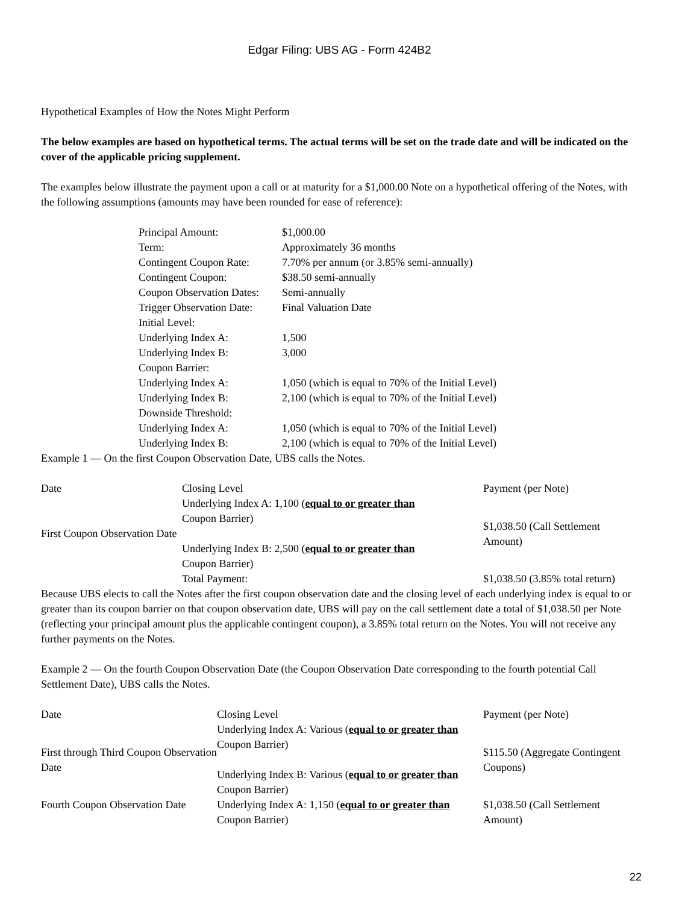Edgar Filing: UBS AG - Form 424B2
Hypothetical Examples of How the Notes Might Perform
The below examples are based on hypothetical terms. The actual terms will be set on the trade date and will be indicated on the cover of the applicable pricing supplement.
The examples below illustrate the payment upon a call or at maturity for a $1,000.00 Note on a hypothetical offering of the Notes, with the following assumptions (amounts may have been rounded for ease of reference):
| Principal Amount: | $1,000.00 |
| Term: | Approximately 36 months |
| Contingent Coupon Rate: | 7.70% per annum (or 3.85% semi-annually) |
| Contingent Coupon: | $38.50 semi-annually |
| Coupon Observation Dates: | Semi-annually |
| Trigger Observation Date: | Final Valuation Date |
| Initial Level: | |
| Underlying Index A: | 1,500 |
| Underlying Index B: | 3,000 |
| Coupon Barrier: | |
| Underlying Index A: | 1,050 (which is equal to 70% of the Initial Level) |
| Underlying Index B: | 2,100 (which is equal to 70% of the Initial Level) |
| Downside Threshold: | |
| Underlying Index A: | 1,050 (which is equal to 70% of the Initial Level) |
| Underlying Index B: | 2,100 (which is equal to 70% of the Initial Level) |
Example 1 — On the first Coupon Observation Date, UBS calls the Notes.
| Date | Closing Level | Payment (per Note) |
| First Coupon Observation Date | Underlying Index A: 1,100 ( equal to or greater than Coupon Barrier) Underlying Index B: 2,500 ( equal to or greater than Coupon Barrier) | $1,038.50 (Call Settlement Amount) |
| | Total Payment: | $1,038.50 (3.85% total return) |
Because UBS elects to call the Notes after the first coupon observation date and the closing level of each underlying index is equal to or greater than its coupon barrier on that coupon observation date, UBS will pay on the call settlement date a total of $1,038.50 per Note (reflecting your principal amount plus the applicable contingent coupon), a 3.85% total return on the Notes. You will not receive any further payments on the Notes.
Example 2 — On the fourth Coupon Observation Date (the Coupon Observation Date corresponding to the fourth potential Call Settlement Date), UBS calls the Notes.
| Date | Closing Level | Payment (per Note) |
| First through Third Coupon Observation Date | Underlying Index A: Various ( equal to or greater than Coupon Barrier) Underlying Index B: Various ( equal to or greater than Coupon Barrier) | $115.50 (Aggregate Contingent Coupons) |
| Fourth Coupon Observation Date | Underlying Index A: 1,150 ( equal to or greater than Coupon Barrier) | $1,038.50 (Call Settlement Amount) |
22